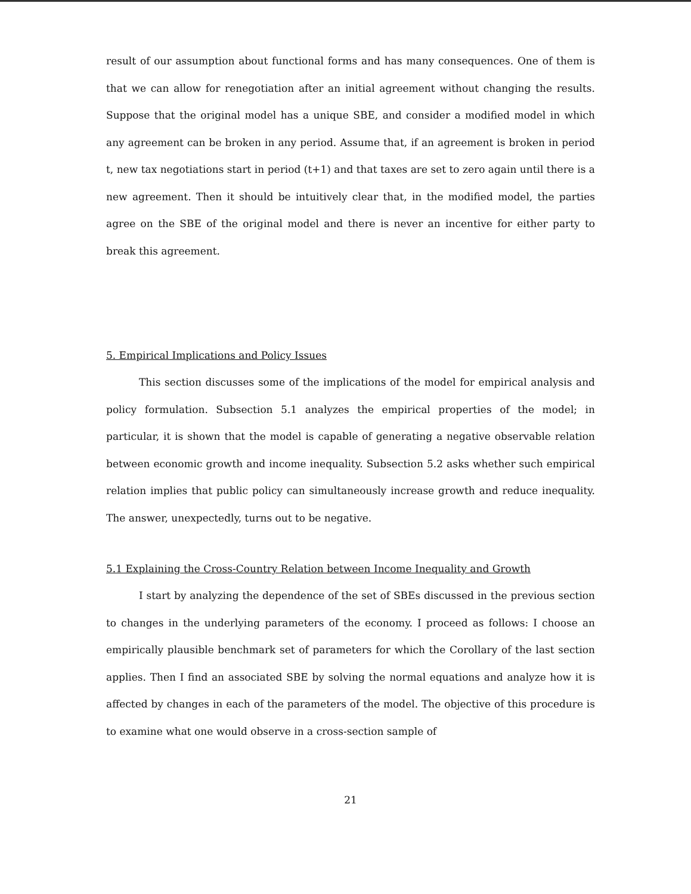result of our assumption about functional forms and has many consequences. One of them is that we can allow for renegotiation after an initial agreement without changing the results. Suppose that the original model has a unique SBE, and consider a modified model in which any agreement can be broken in any period. Assume that, if an agreement is broken in period t, new tax negotiations start in period (t+1) and that taxes are set to zero again until there is a new agreement. Then it should be intuitively clear that, in the modified model, the parties agree on the SBE of the original model and there is never an incentive for either party to break this agreement.
5. Empirical Implications and Policy Issues
This section discusses some of the implications of the model for empirical analysis and policy formulation. Subsection 5.1 analyzes the empirical properties of the model; in particular, it is shown that the model is capable of generating a negative observable relation between economic growth and income inequality. Subsection 5.2 asks whether such empirical relation implies that public policy can simultaneously increase growth and reduce inequality. The answer, unexpectedly, turns out to be negative.
5.1 Explaining the Cross-Country Relation between Income Inequality and Growth
I start by analyzing the dependence of the set of SBEs discussed in the previous section to changes in the underlying parameters of the economy. I proceed as follows: I choose an empirically plausible benchmark set of parameters for which the Corollary of the last section applies. Then I find an associated SBE by solving the normal equations and analyze how it is affected by changes in each of the parameters of the model. The objective of this procedure is to examine what one would observe in a cross-section sample of
21